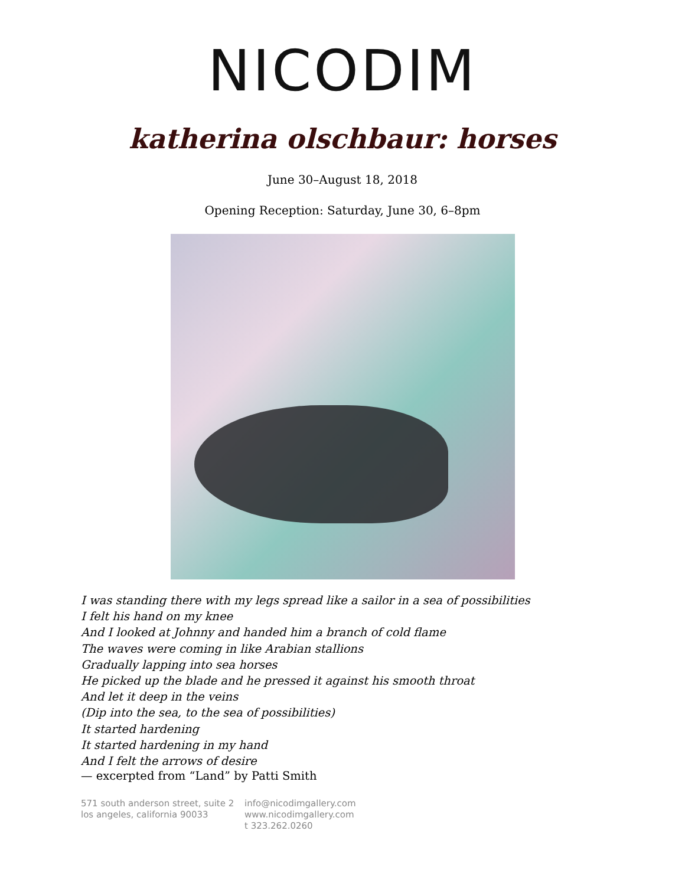NICODIM
katherina olschbaur: horses
June 30–August 18, 2018
Opening Reception: Saturday, June 30, 6–8pm
I was standing there with my legs spread like a sailor in a sea of possibilities
I felt his hand on my knee
And I looked at Johnny and handed him a branch of cold flame
The waves were coming in like Arabian stallions
Gradually lapping into sea horses
He picked up the blade and he pressed it against his smooth throat
And let it deep in the veins
(Dip into the sea, to the sea of possibilities)
It started hardening
It started hardening in my hand
And I felt the arrows of desire
— excerpted from “Land” by Patti Smith
571 south anderson street, suite 2
los angeles, california 90033
info@nicodimgallery.com
www.nicodimgallery.com
t 323.262.0260